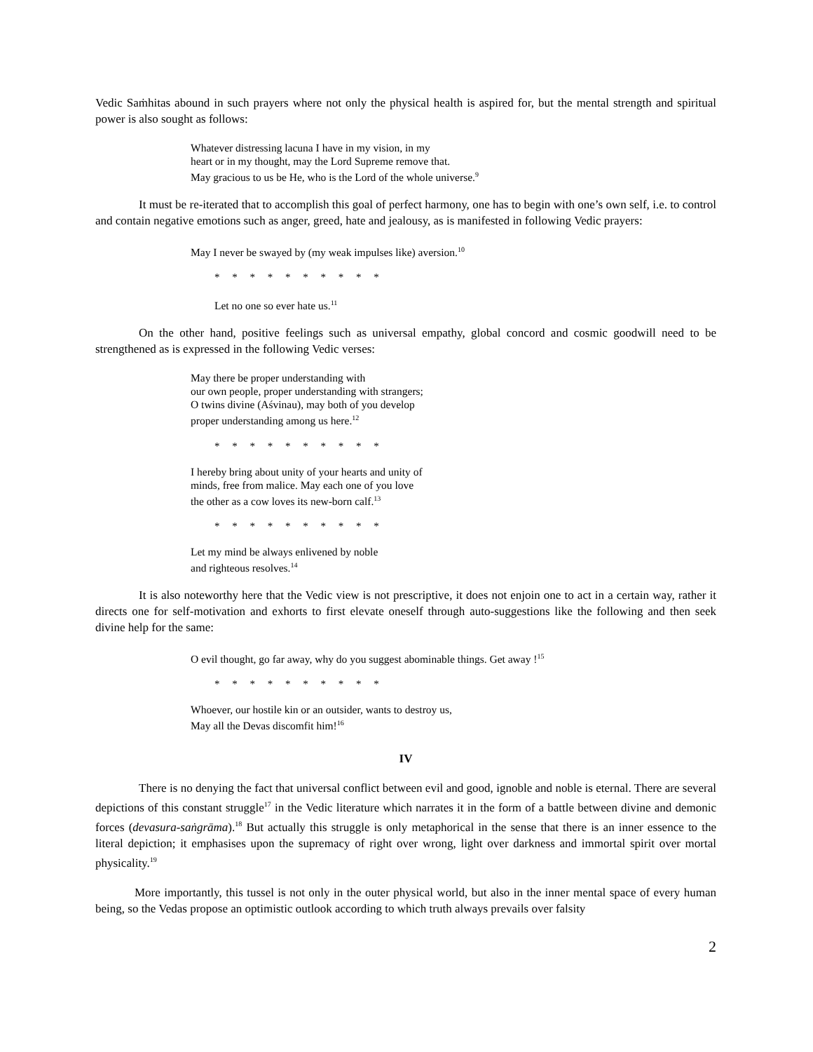Vedic Saṁhitas abound in such prayers where not only the physical health is aspired for, but the mental strength and spiritual power is also sought as follows:
Whatever distressing lacuna I have in my vision, in my
heart or in my thought, may the Lord Supreme remove that.
May gracious to us be He, who is the Lord of the whole universe.<sup>9</sup>
It must be re-iterated that to accomplish this goal of perfect harmony, one has to begin with one’s own self, i.e. to control and contain negative emotions such as anger, greed, hate and jealousy, as is manifested in following Vedic prayers:
May I never be swayed by (my weak impulses like) aversion.<sup>10</sup>
* * * * * * * * * *
Let no one so ever hate us.<sup>11</sup>
On the other hand, positive feelings such as universal empathy, global concord and cosmic goodwill need to be strengthened as is expressed in the following Vedic verses:
May there be proper understanding with
our own people, proper understanding with strangers;
O twins divine (Aśvinau), may both of you develop
proper understanding among us here.<sup>12</sup>
* * * * * * * * * *
I hereby bring about unity of your hearts and unity of
minds, free from malice. May each one of you love
the other as a cow loves its new-born calf.<sup>13</sup>
* * * * * * * * * *
Let my mind be always enlivened by noble
and righteous resolves.<sup>14</sup>
It is also noteworthy here that the Vedic view is not prescriptive, it does not enjoin one to act in a certain way, rather it directs one for self-motivation and exhorts to first elevate oneself through auto-suggestions like the following and then seek divine help for the same:
O evil thought, go far away, why do you suggest abominable things. Get away !<sup>15</sup>
* * * * * * * * * *
Whoever, our hostile kin or an outsider, wants to destroy us,
May all the Devas discomfit him!<sup>16</sup>
IV
There is no denying the fact that universal conflict between evil and good, ignoble and noble is eternal. There are several depictions of this constant struggle<sup>17</sup> in the Vedic literature which narrates it in the form of a battle between divine and demonic forces (devasura-saṅgrāma).<sup>18</sup> But actually this struggle is only metaphorical in the sense that there is an inner essence to the literal depiction; it emphasises upon the supremacy of right over wrong, light over darkness and immortal spirit over mortal physicality.<sup>19</sup>
More importantly, this tussel is not only in the outer physical world, but also in the inner mental space of every human being, so the Vedas propose an optimistic outlook according to which truth always prevails over falsity
2